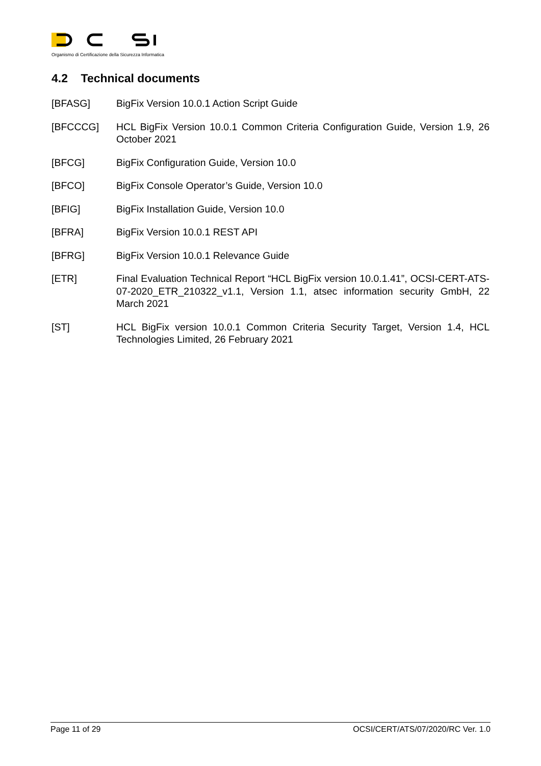Organismo di Certificazione della Sicurezza Informatica
4.2 Technical documents
[BFASG] BigFix Version 10.0.1 Action Script Guide
[BFCCCG] HCL BigFix Version 10.0.1 Common Criteria Configuration Guide, Version 1.9, 26 October 2021
[BFCG] BigFix Configuration Guide, Version 10.0
[BFCO] BigFix Console Operator’s Guide, Version 10.0
[BFIG] BigFix Installation Guide, Version 10.0
[BFRA] BigFix Version 10.0.1 REST API
[BFRG] BigFix Version 10.0.1 Relevance Guide
[ETR] Final Evaluation Technical Report “HCL BigFix version 10.0.1.41”, OCSI-CERT-ATS-07-2020_ETR_210322_v1.1, Version 1.1, atsec information security GmbH, 22 March 2021
[ST] HCL BigFix version 10.0.1 Common Criteria Security Target, Version 1.4, HCL Technologies Limited, 26 February 2021
Page 11 of 29 OCSI/CERT/ATS/07/2020/RC Ver. 1.0